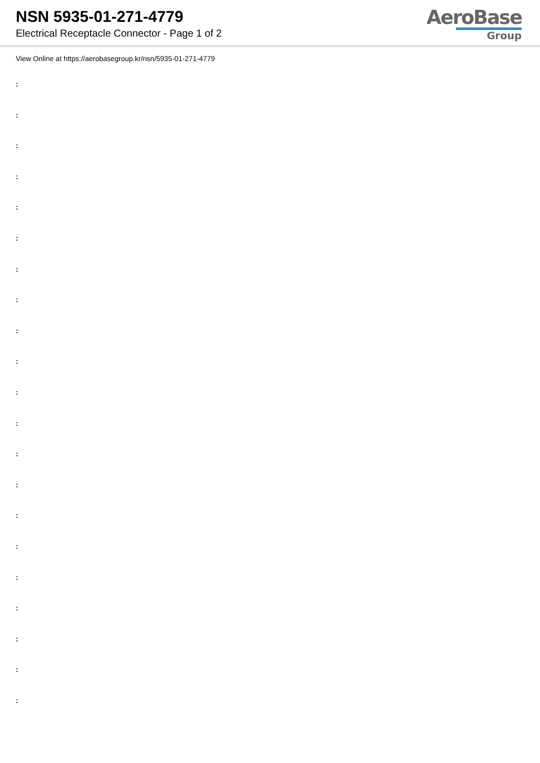NSN 5935-01-271-4779
Electrical Receptacle Connector - Page 1 of 2
AeroBase
Group
View Online at https://aerobasegroup.kr/nsn/5935-01-271-4779
:
:
:
:
:
:
:
:
:
:
:
:
:
:
:
:
:
:
:
:
: